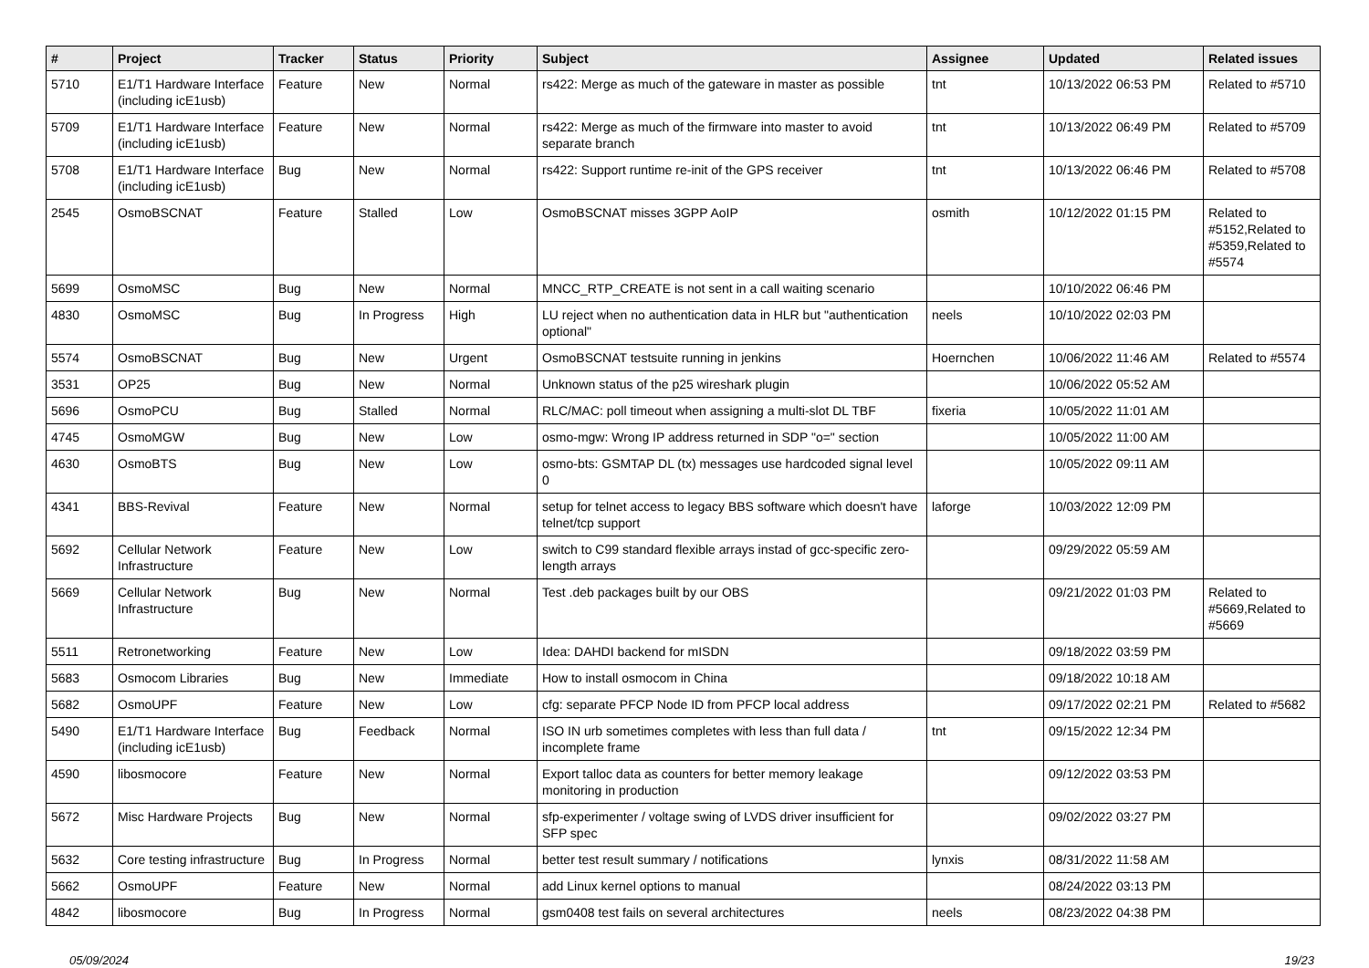| # | Project | Tracker | Status | Priority | Subject | Assignee | Updated | Related issues |
| --- | --- | --- | --- | --- | --- | --- | --- | --- |
| 5710 | E1/T1 Hardware Interface (including icE1usb) | Feature | New | Normal | rs422: Merge as much of the gateware in master as possible | tnt | 10/13/2022 06:53 PM | Related to #5710 |
| 5709 | E1/T1 Hardware Interface (including icE1usb) | Feature | New | Normal | rs422: Merge as much of the firmware into master to avoid separate branch | tnt | 10/13/2022 06:49 PM | Related to #5709 |
| 5708 | E1/T1 Hardware Interface (including icE1usb) | Bug | New | Normal | rs422: Support runtime re-init of the GPS receiver | tnt | 10/13/2022 06:46 PM | Related to #5708 |
| 2545 | OsmoBSCNAT | Feature | Stalled | Low | OsmoBSCNAT misses 3GPP AoIP | osmith | 10/12/2022 01:15 PM | Related to #5152,Related to #5359,Related to #5574 |
| 5699 | OsmoMSC | Bug | New | Normal | MNCC_RTP_CREATE is not sent in a call waiting scenario | | 10/10/2022 06:46 PM | |
| 4830 | OsmoMSC | Bug | In Progress | High | LU reject when no authentication data in HLR but "authentication optional" | neels | 10/10/2022 02:03 PM | |
| 5574 | OsmoBSCNAT | Bug | New | Urgent | OsmoBSCNAT testsuite running in jenkins | Hoernchen | 10/06/2022 11:46 AM | Related to #5574 |
| 3531 | OP25 | Bug | New | Normal | Unknown status of the p25 wireshark plugin | | 10/06/2022 05:52 AM | |
| 5696 | OsmoPCU | Bug | Stalled | Normal | RLC/MAC: poll timeout when assigning a multi-slot DL TBF | fixeria | 10/05/2022 11:01 AM | |
| 4745 | OsmoMGW | Bug | New | Low | osmo-mgw: Wrong IP address returned in SDP "o=" section | | 10/05/2022 11:00 AM | |
| 4630 | OsmoBTS | Bug | New | Low | osmo-bts: GSMTAP DL (tx) messages use hardcoded signal level 0 | | 10/05/2022 09:11 AM | |
| 4341 | BBS-Revival | Feature | New | Normal | setup for telnet access to legacy BBS software which doesn't have telnet/tcp support | laforge | 10/03/2022 12:09 PM | |
| 5692 | Cellular Network Infrastructure | Feature | New | Low | switch to C99 standard flexible arrays instad of gcc-specific zero-length arrays | | 09/29/2022 05:59 AM | |
| 5669 | Cellular Network Infrastructure | Bug | New | Normal | Test .deb packages built by our OBS | | 09/21/2022 01:03 PM | Related to #5669,Related to #5669 |
| 5511 | Retronetworking | Feature | New | Low | Idea: DAHDI backend for mISDN | | 09/18/2022 03:59 PM | |
| 5683 | Osmocom Libraries | Bug | New | Immediate | How to install osmocom in China | | 09/18/2022 10:18 AM | |
| 5682 | OsmoUPF | Feature | New | Low | cfg: separate PFCP Node ID from PFCP local address | | 09/17/2022 02:21 PM | Related to #5682 |
| 5490 | E1/T1 Hardware Interface (including icE1usb) | Bug | Feedback | Normal | ISO IN urb sometimes completes with less than full data / incomplete frame | tnt | 09/15/2022 12:34 PM | |
| 4590 | libosmocore | Feature | New | Normal | Export talloc data as counters for better memory leakage monitoring in production | | 09/12/2022 03:53 PM | |
| 5672 | Misc Hardware Projects | Bug | New | Normal | sfp-experimenter / voltage swing of LVDS driver insufficient for SFP spec | | 09/02/2022 03:27 PM | |
| 5632 | Core testing infrastructure | Bug | In Progress | Normal | better test result summary / notifications | lynxis | 08/31/2022 11:58 AM | |
| 5662 | OsmoUPF | Feature | New | Normal | add Linux kernel options to manual | | 08/24/2022 03:13 PM | |
| 4842 | libosmocore | Bug | In Progress | Normal | gsm0408 test fails on several architectures | neels | 08/23/2022 04:38 PM | |
05/09/2024 19/23